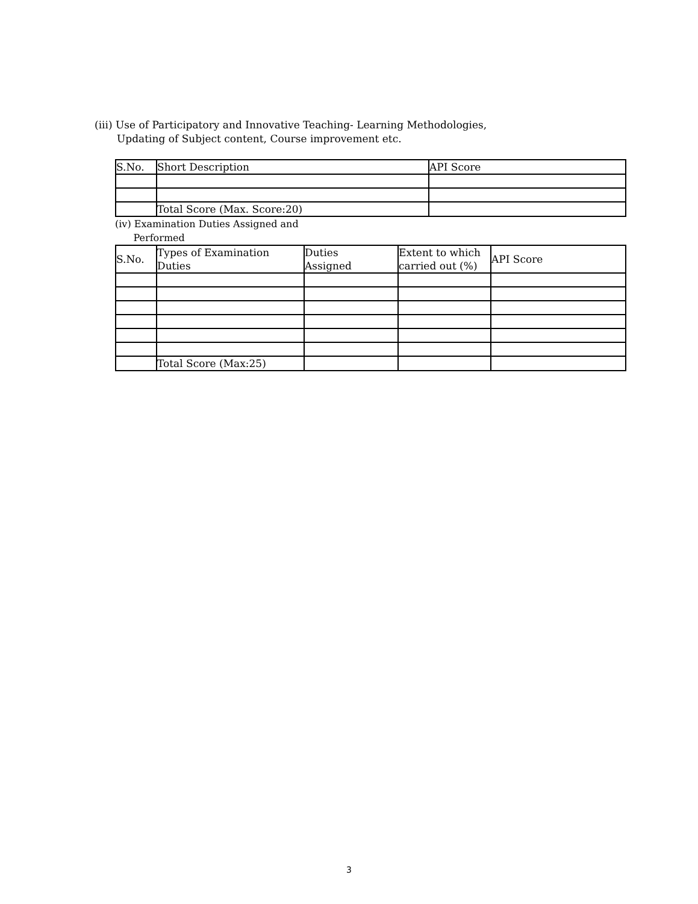(iii) Use of Participatory and Innovative Teaching- Learning Methodologies,
Updating of Subject content, Course improvement etc.
| S.No. | Short Description | API Score |
| | Total Score (Max. Score:20) | |
(iv) Examination Duties Assigned and
Performed
| S.No. | Types of Examination Duties | Duties Assigned | Extent to which carried out (%) | API Score |
| | Total Score (Max:25) | | | |
3